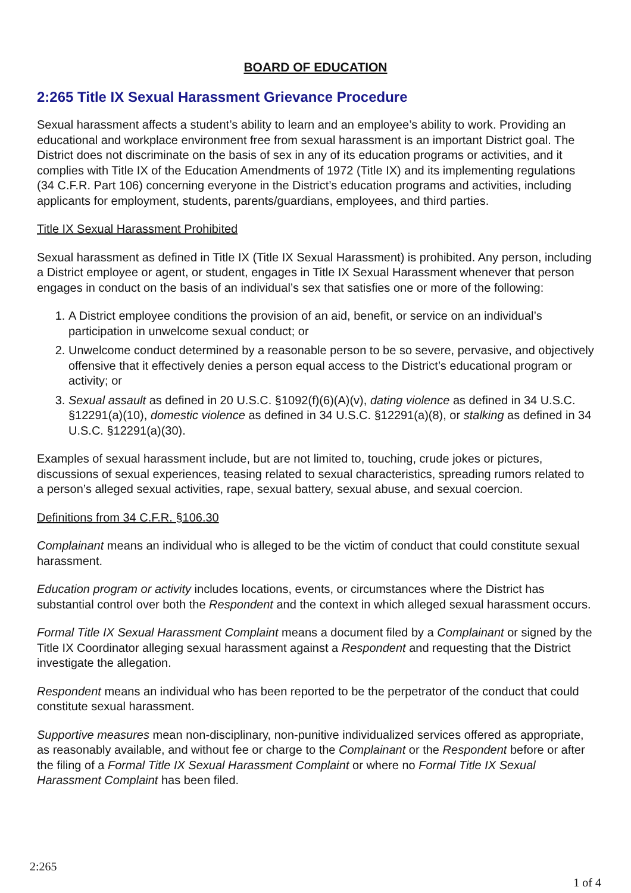BOARD OF EDUCATION
2:265 Title IX Sexual Harassment Grievance Procedure
Sexual harassment affects a student’s ability to learn and an employee’s ability to work. Providing an educational and workplace environment free from sexual harassment is an important District goal. The District does not discriminate on the basis of sex in any of its education programs or activities, and it complies with Title IX of the Education Amendments of 1972 (Title IX) and its implementing regulations (34 C.F.R. Part 106) concerning everyone in the District’s education programs and activities, including applicants for employment, students, parents/guardians, employees, and third parties.
Title IX Sexual Harassment Prohibited
Sexual harassment as defined in Title IX (Title IX Sexual Harassment) is prohibited. Any person, including a District employee or agent, or student, engages in Title IX Sexual Harassment whenever that person engages in conduct on the basis of an individual’s sex that satisfies one or more of the following:
1. A District employee conditions the provision of an aid, benefit, or service on an individual’s participation in unwelcome sexual conduct; or
2. Unwelcome conduct determined by a reasonable person to be so severe, pervasive, and objectively offensive that it effectively denies a person equal access to the District’s educational program or activity; or
3. Sexual assault as defined in 20 U.S.C. §1092(f)(6)(A)(v), dating violence as defined in 34 U.S.C. §12291(a)(10), domestic violence as defined in 34 U.S.C. §12291(a)(8), or stalking as defined in 34 U.S.C. §12291(a)(30).
Examples of sexual harassment include, but are not limited to, touching, crude jokes or pictures, discussions of sexual experiences, teasing related to sexual characteristics, spreading rumors related to a person’s alleged sexual activities, rape, sexual battery, sexual abuse, and sexual coercion.
Definitions from 34 C.F.R. §106.30
Complainant means an individual who is alleged to be the victim of conduct that could constitute sexual harassment.
Education program or activity includes locations, events, or circumstances where the District has substantial control over both the Respondent and the context in which alleged sexual harassment occurs.
Formal Title IX Sexual Harassment Complaint means a document filed by a Complainant or signed by the Title IX Coordinator alleging sexual harassment against a Respondent and requesting that the District investigate the allegation.
Respondent means an individual who has been reported to be the perpetrator of the conduct that could constitute sexual harassment.
Supportive measures mean non-disciplinary, non-punitive individualized services offered as appropriate, as reasonably available, and without fee or charge to the Complainant or the Respondent before or after the filing of a Formal Title IX Sexual Harassment Complaint or where no Formal Title IX Sexual Harassment Complaint has been filed.
2:265
1 of 4